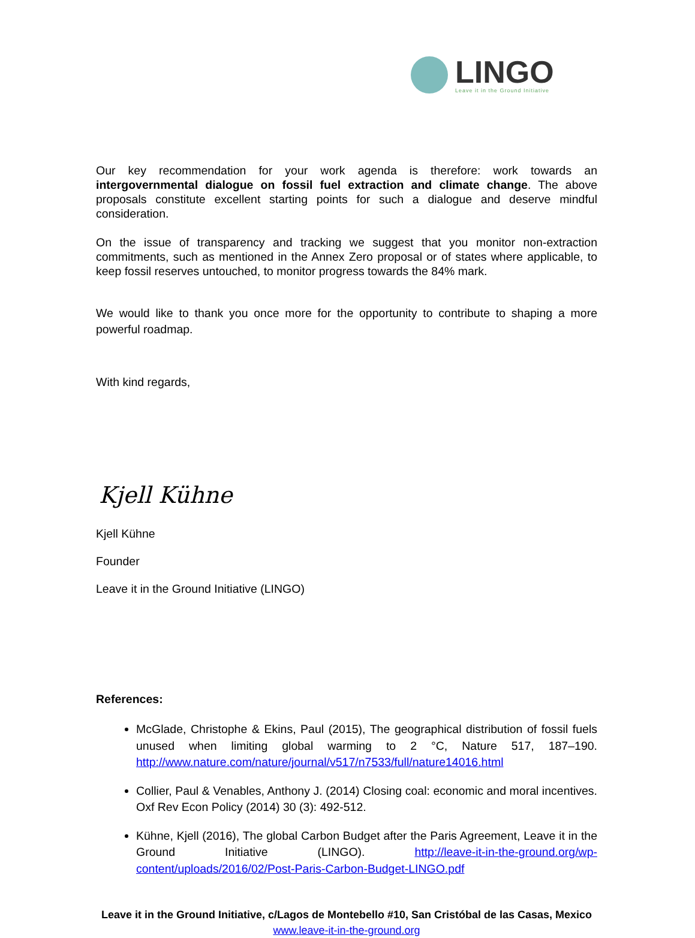LINGO
Leave it in the Ground Initiative
Our key recommendation for your work agenda is therefore: work towards an intergovernmental dialogue on fossil fuel extraction and climate change. The above proposals constitute excellent starting points for such a dialogue and deserve mindful consideration.
On the issue of transparency and tracking we suggest that you monitor non-extraction commitments, such as mentioned in the Annex Zero proposal or of states where applicable, to keep fossil reserves untouched, to monitor progress towards the 84% mark.
We would like to thank you once more for the opportunity to contribute to shaping a more powerful roadmap.
With kind regards,
Kjell Kühne
Kjell Kühne
Founder
Leave it in the Ground Initiative (LINGO)
References:
McGlade, Christophe & Ekins, Paul (2015), The geographical distribution of fossil fuels unused when limiting global warming to 2 °C, Nature 517, 187–190. http://www.nature.com/nature/journal/v517/n7533/full/nature14016.html
Collier, Paul & Venables, Anthony J. (2014) Closing coal: economic and moral incentives. Oxf Rev Econ Policy (2014) 30 (3): 492-512.
Kühne, Kjell (2016), The global Carbon Budget after the Paris Agreement, Leave it in the Ground Initiative (LINGO). http://leave-it-in-the-ground.org/wp-content/uploads/2016/02/Post-Paris-Carbon-Budget-LINGO.pdf
Leave it in the Ground Initiative, c/Lagos de Montebello #10, San Cristóbal de las Casas, Mexico
www.leave-it-in-the-ground.org